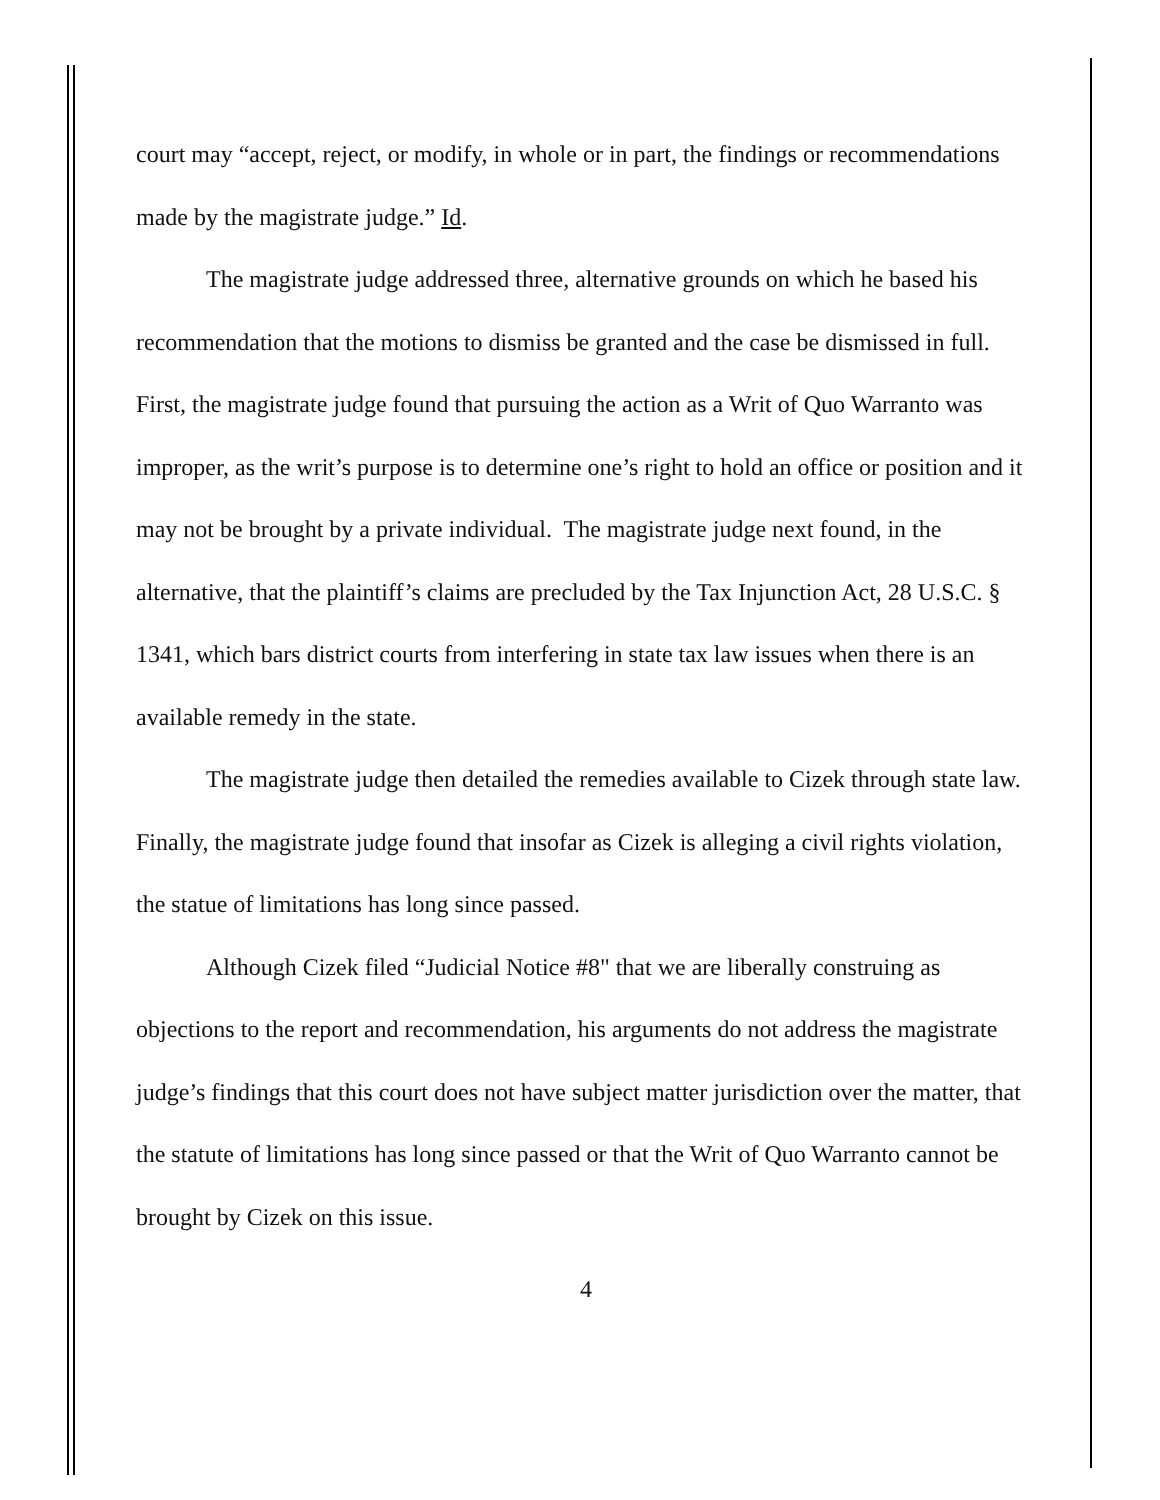court may “accept, reject, or modify, in whole or in part, the findings or recommendations made by the magistrate judge.” Id.
The magistrate judge addressed three, alternative grounds on which he based his recommendation that the motions to dismiss be granted and the case be dismissed in full. First, the magistrate judge found that pursuing the action as a Writ of Quo Warranto was improper, as the writ’s purpose is to determine one’s right to hold an office or position and it may not be brought by a private individual. The magistrate judge next found, in the alternative, that the plaintiff’s claims are precluded by the Tax Injunction Act, 28 U.S.C. § 1341, which bars district courts from interfering in state tax law issues when there is an available remedy in the state.
The magistrate judge then detailed the remedies available to Cizek through state law. Finally, the magistrate judge found that insofar as Cizek is alleging a civil rights violation, the statue of limitations has long since passed.
Although Cizek filed “Judicial Notice #8" that we are liberally construing as objections to the report and recommendation, his arguments do not address the magistrate judge’s findings that this court does not have subject matter jurisdiction over the matter, that the statute of limitations has long since passed or that the Writ of Quo Warranto cannot be brought by Cizek on this issue.
4